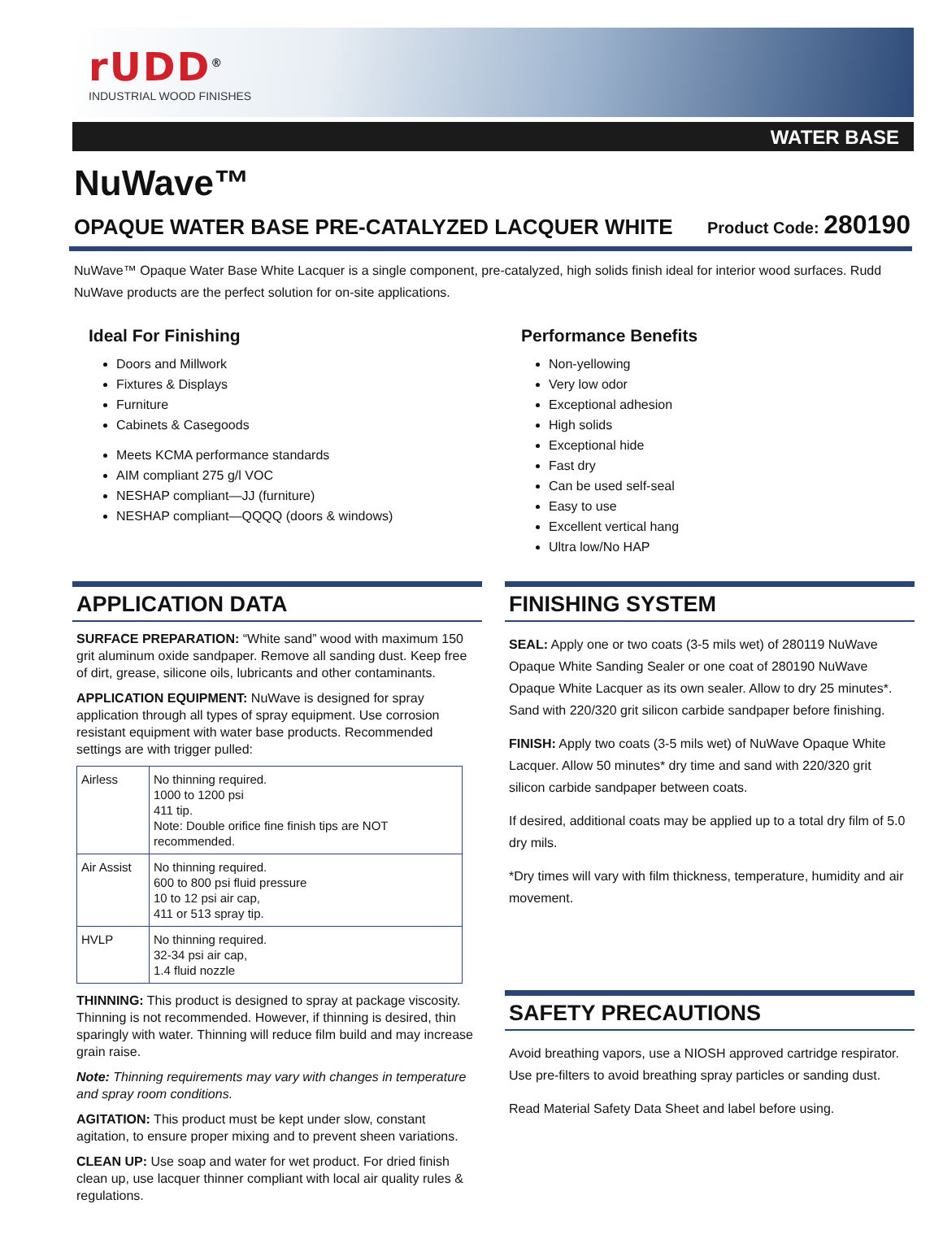rUDD<sup>®</sup>
INDUSTRIAL WOOD FINISHES
WATER BASE
NuWave™
OPAQUE WATER BASE PRE-CATALYZED LACQUER WHITE
Product Code: 280190
NuWave™ Opaque Water Base White Lacquer is a single component, pre-catalyzed, high solids finish ideal for interior wood surfaces. Rudd NuWave products are the perfect solution for on-site applications.
Ideal For Finishing
Doors and Millwork
Fixtures & Displays
Furniture
Cabinets & Casegoods
Meets KCMA performance standards
AIM compliant 275 g/l VOC
NESHAP compliant—JJ (furniture)
NESHAP compliant—QQQQ (doors & windows)
Performance Benefits
Non-yellowing
Very low odor
Exceptional adhesion
High solids
Exceptional hide
Fast dry
Can be used self-seal
Easy to use
Excellent vertical hang
Ultra low/No HAP
APPLICATION DATA
SURFACE PREPARATION: “White sand” wood with maximum 150 grit aluminum oxide sandpaper. Remove all sanding dust. Keep free of dirt, grease, silicone oils, lubricants and other contaminants.
APPLICATION EQUIPMENT: NuWave is designed for spray application through all types of spray equipment. Use corrosion resistant equipment with water base products. Recommended settings are with trigger pulled:
| Airless | No thinning required. 1000 to 1200 psi 411 tip. Note: Double orifice fine finish tips are NOT recommended. |
| Air Assist | No thinning required. 600 to 800 psi fluid pressure 10 to 12 psi air cap, 411 or 513 spray tip. |
| HVLP | No thinning required. 32-34 psi air cap, 1.4 fluid nozzle |
THINNING: This product is designed to spray at package viscosity. Thinning is not recommended. However, if thinning is desired, thin sparingly with water. Thinning will reduce film build and may increase grain raise.
Note: Thinning requirements may vary with changes in temperature and spray room conditions.
AGITATION: This product must be kept under slow, constant agitation, to ensure proper mixing and to prevent sheen variations.
CLEAN UP: Use soap and water for wet product. For dried finish clean up, use lacquer thinner compliant with local air quality rules & regulations.
FINISHING SYSTEM
SEAL: Apply one or two coats (3-5 mils wet) of 280119 NuWave Opaque White Sanding Sealer or one coat of 280190 NuWave Opaque White Lacquer as its own sealer. Allow to dry 25 minutes*. Sand with 220/320 grit silicon carbide sandpaper before finishing.
FINISH: Apply two coats (3-5 mils wet) of NuWave Opaque White Lacquer. Allow 50 minutes* dry time and sand with 220/320 grit silicon carbide sandpaper between coats.
If desired, additional coats may be applied up to a total dry film of 5.0 dry mils.
*Dry times will vary with film thickness, temperature, humidity and air movement.
SAFETY PRECAUTIONS
Avoid breathing vapors, use a NIOSH approved cartridge respirator. Use pre-filters to avoid breathing spray particles or sanding dust.
Read Material Safety Data Sheet and label before using.